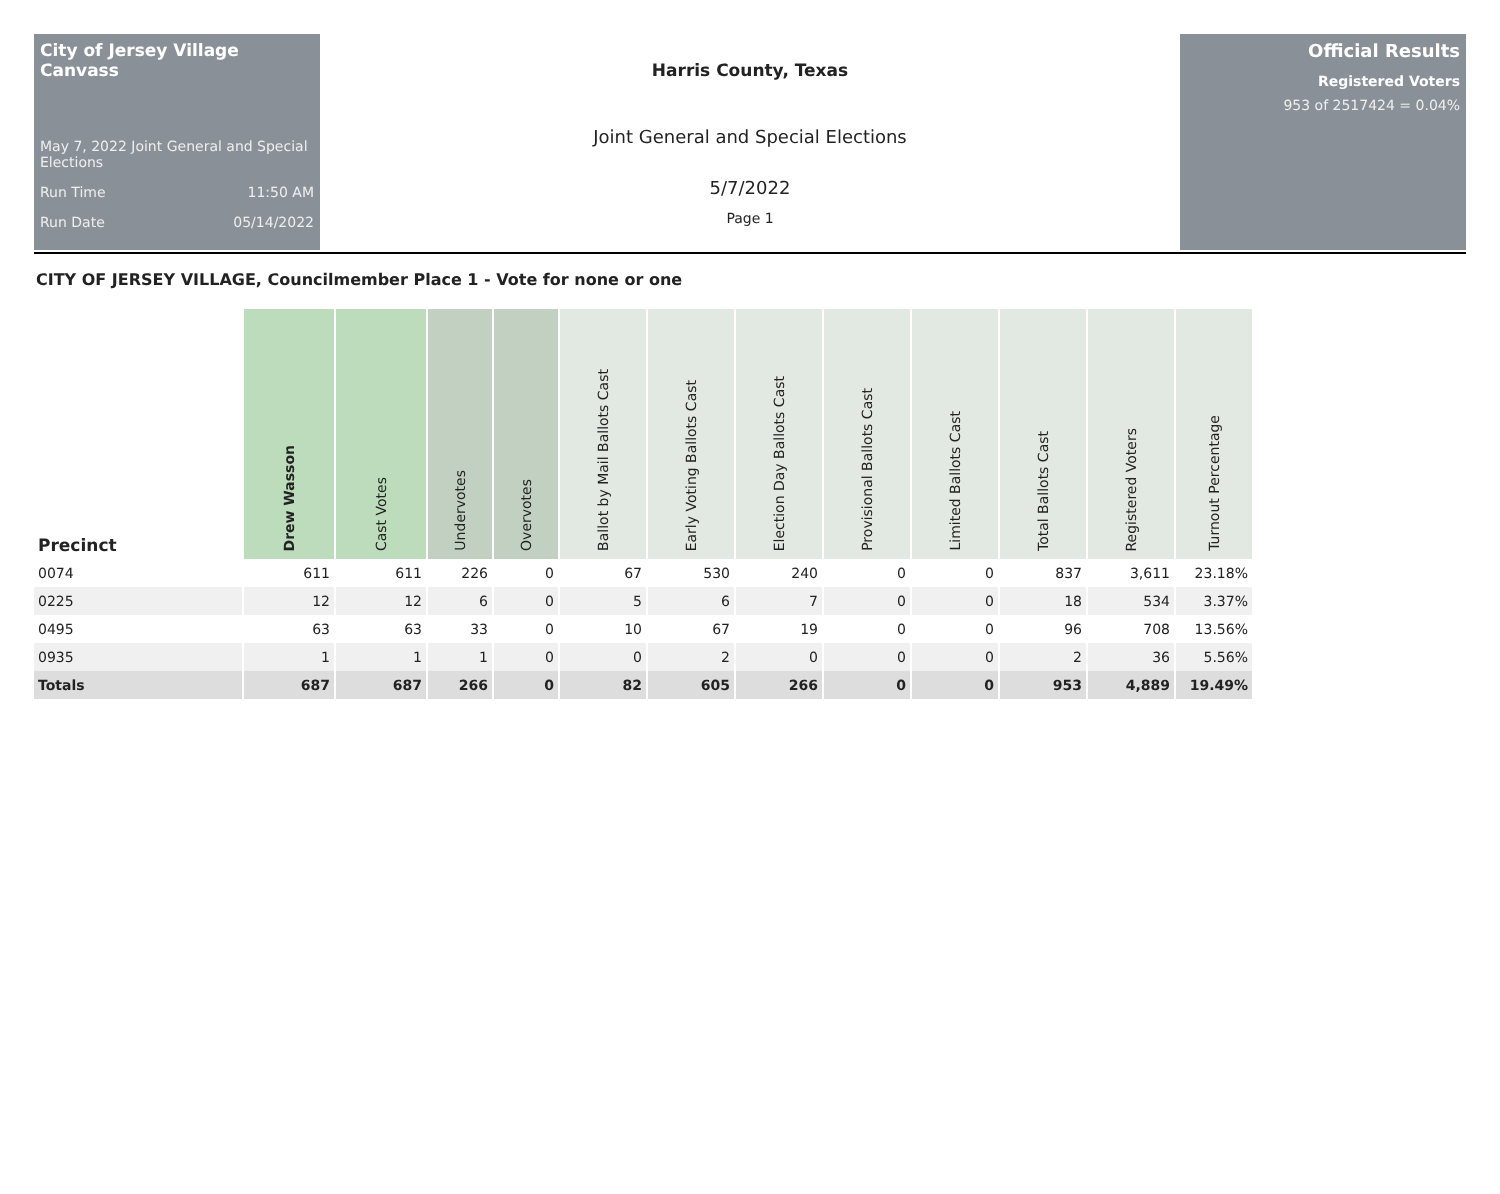City of Jersey Village Canvass
May 7, 2022 Joint General and Special Elections
Run Time 11:50 AM
Run Date 05/14/2022
Harris County, Texas
Joint General and Special Elections
5/7/2022
Page 1
Official Results
Registered Voters
953 of 2517424 = 0.04%
CITY OF JERSEY VILLAGE, Councilmember Place 1 - Vote for none or one
| Precinct | Drew Wasson | Cast Votes | Undervotes | Overvotes | Ballot by Mail Ballots Cast | Early Voting Ballots Cast | Election Day Ballots Cast | Provisional Ballots Cast | Limited Ballots Cast | Total Ballots Cast | Registered Voters | Turnout Percentage |
| --- | --- | --- | --- | --- | --- | --- | --- | --- | --- | --- | --- | --- |
| 0074 | 611 | 611 | 226 | 0 | 67 | 530 | 240 | 0 | 0 | 837 | 3,611 | 23.18% |
| 0225 | 12 | 12 | 6 | 0 | 5 | 6 | 7 | 0 | 0 | 18 | 534 | 3.37% |
| 0495 | 63 | 63 | 33 | 0 | 10 | 67 | 19 | 0 | 0 | 96 | 708 | 13.56% |
| 0935 | 1 | 1 | 1 | 0 | 0 | 2 | 0 | 0 | 0 | 2 | 36 | 5.56% |
| Totals | 687 | 687 | 266 | 0 | 82 | 605 | 266 | 0 | 0 | 953 | 4,889 | 19.49% |